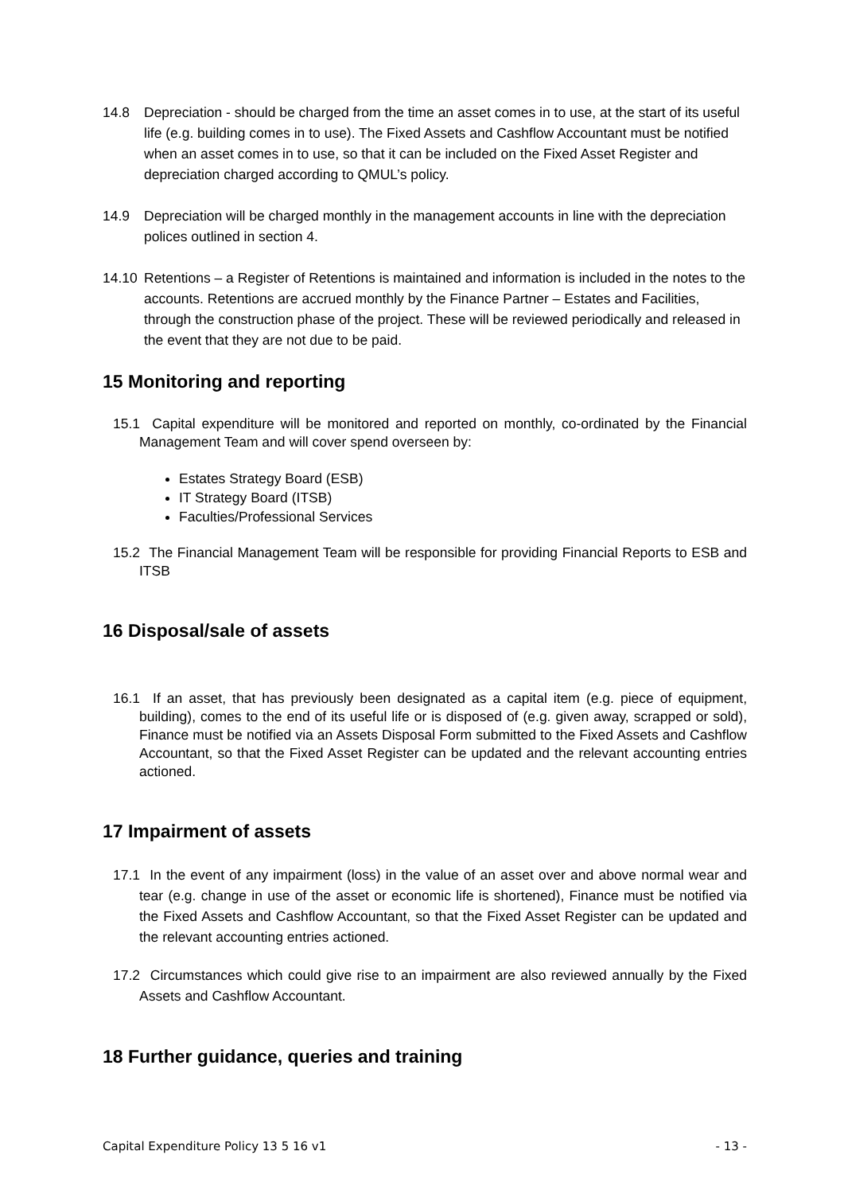14.8 Depreciation - should be charged from the time an asset comes in to use, at the start of its useful life (e.g. building comes in to use). The Fixed Assets and Cashflow Accountant must be notified when an asset comes in to use, so that it can be included on the Fixed Asset Register and depreciation charged according to QMUL’s policy.
14.9 Depreciation will be charged monthly in the management accounts in line with the depreciation polices outlined in section 4.
14.10 Retentions – a Register of Retentions is maintained and information is included in the notes to the accounts. Retentions are accrued monthly by the Finance Partner – Estates and Facilities, through the construction phase of the project. These will be reviewed periodically and released in the event that they are not due to be paid.
15 Monitoring and reporting
15.1 Capital expenditure will be monitored and reported on monthly, co-ordinated by the Financial Management Team and will cover spend overseen by:
Estates Strategy Board (ESB)
IT Strategy Board (ITSB)
Faculties/Professional Services
15.2 The Financial Management Team will be responsible for providing Financial Reports to ESB and ITSB
16 Disposal/sale of assets
16.1 If an asset, that has previously been designated as a capital item (e.g. piece of equipment, building), comes to the end of its useful life or is disposed of (e.g. given away, scrapped or sold), Finance must be notified via an Assets Disposal Form submitted to the Fixed Assets and Cashflow Accountant, so that the Fixed Asset Register can be updated and the relevant accounting entries actioned.
17 Impairment of assets
17.1 In the event of any impairment (loss) in the value of an asset over and above normal wear and tear (e.g. change in use of the asset or economic life is shortened), Finance must be notified via the Fixed Assets and Cashflow Accountant, so that the Fixed Asset Register can be updated and the relevant accounting entries actioned.
17.2 Circumstances which could give rise to an impairment are also reviewed annually by the Fixed Assets and Cashflow Accountant.
18 Further guidance, queries and training
Capital Expenditure Policy 13 5 16 v1 - 13 -